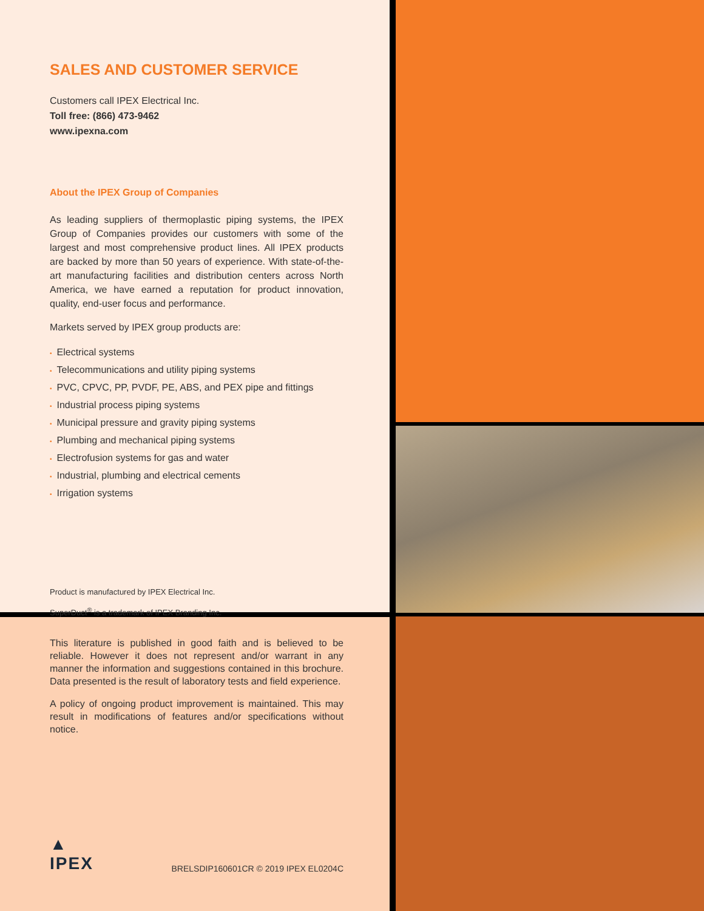SALES AND CUSTOMER SERVICE
Customers call IPEX Electrical Inc.
Toll free: (866) 473-9462
www.ipexna.com
About the IPEX Group of Companies
As leading suppliers of thermoplastic piping systems, the IPEX Group of Companies provides our customers with some of the largest and most comprehensive product lines. All IPEX products are backed by more than 50 years of experience. With state-of-the-art manufacturing facilities and distribution centers across North America, we have earned a reputation for product innovation, quality, end-user focus and performance.
Markets served by IPEX group products are:
• Electrical systems
• Telecommunications and utility piping systems
• PVC, CPVC, PP, PVDF, PE, ABS, and PEX pipe and fittings
• Industrial process piping systems
• Municipal pressure and gravity piping systems
• Plumbing and mechanical piping systems
• Electrofusion systems for gas and water
• Industrial, plumbing and electrical cements
• Irrigation systems
Product is manufactured by IPEX Electrical Inc.
SuperDuct<sup>®</sup> is a trademark of IPEX Branding Inc.
This literature is published in good faith and is believed to be reliable. However it does not represent and/or warrant in any manner the information and suggestions contained in this brochure. Data presented is the result of laboratory tests and field experience.
A policy of ongoing product improvement is maintained. This may result in modifications of features and/or specifications without notice.
▲
IPEX
BRELSDIP160601CR © 2019 IPEX EL0204C